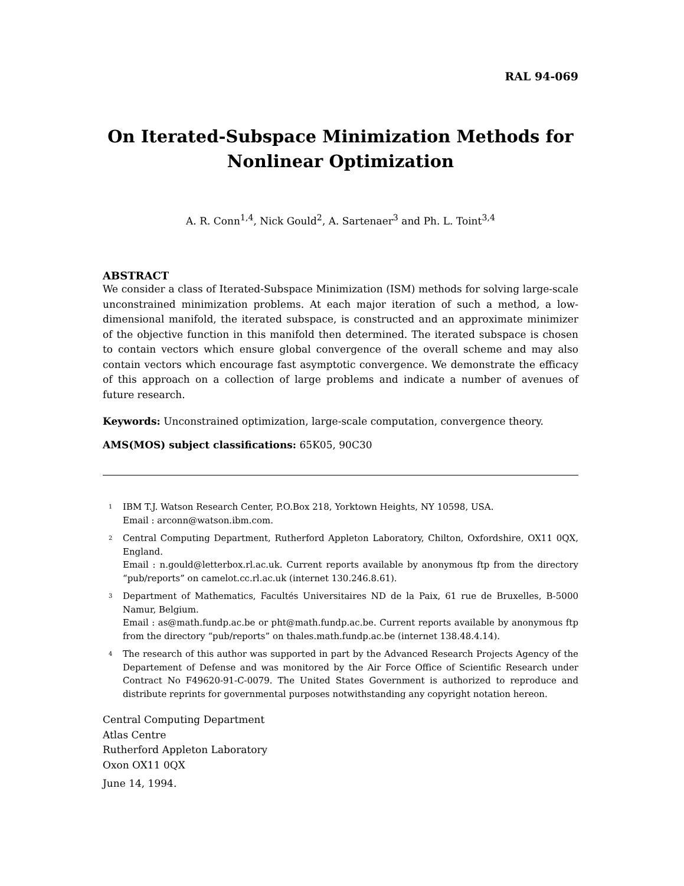RAL 94-069
On Iterated-Subspace Minimization Methods for Nonlinear Optimization
A. R. Conn<sup>1,4</sup>, Nick Gould<sup>2</sup>, A. Sartenaer<sup>3</sup> and Ph. L. Toint<sup>3,4</sup>
ABSTRACT
We consider a class of Iterated-Subspace Minimization (ISM) methods for solving large-scale unconstrained minimization problems. At each major iteration of such a method, a low-dimensional manifold, the iterated subspace, is constructed and an approximate minimizer of the objective function in this manifold then determined. The iterated subspace is chosen to contain vectors which ensure global convergence of the overall scheme and may also contain vectors which encourage fast asymptotic convergence. We demonstrate the efficacy of this approach on a collection of large problems and indicate a number of avenues of future research.
Keywords: Unconstrained optimization, large-scale computation, convergence theory.
AMS(MOS) subject classifications: 65K05, 90C30
<sup>1</sup>
IBM T.J. Watson Research Center, P.O.Box 218, Yorktown Heights, NY 10598, USA.
Email : arconn@watson.ibm.com.
<sup>2</sup>
Central Computing Department, Rutherford Appleton Laboratory, Chilton, Oxfordshire, OX11 0QX, England.
Email : n.gould@letterbox.rl.ac.uk. Current reports available by anonymous ftp from the directory “pub/reports” on camelot.cc.rl.ac.uk (internet 130.246.8.61).
<sup>3</sup>
Department of Mathematics, Facultés Universitaires ND de la Paix, 61 rue de Bruxelles, B-5000 Namur, Belgium.
Email : as@math.fundp.ac.be or pht@math.fundp.ac.be. Current reports available by anonymous ftp from the directory “pub/reports” on thales.math.fundp.ac.be (internet 138.48.4.14).
<sup>4</sup>
The research of this author was supported in part by the Advanced Research Projects Agency of the Departement of Defense and was monitored by the Air Force Office of Scientific Research under Contract No F49620-91-C-0079. The United States Government is authorized to reproduce and distribute reprints for governmental purposes notwithstanding any copyright notation hereon.
Central Computing Department
Atlas Centre
Rutherford Appleton Laboratory
Oxon OX11 0QX
June 14, 1994.